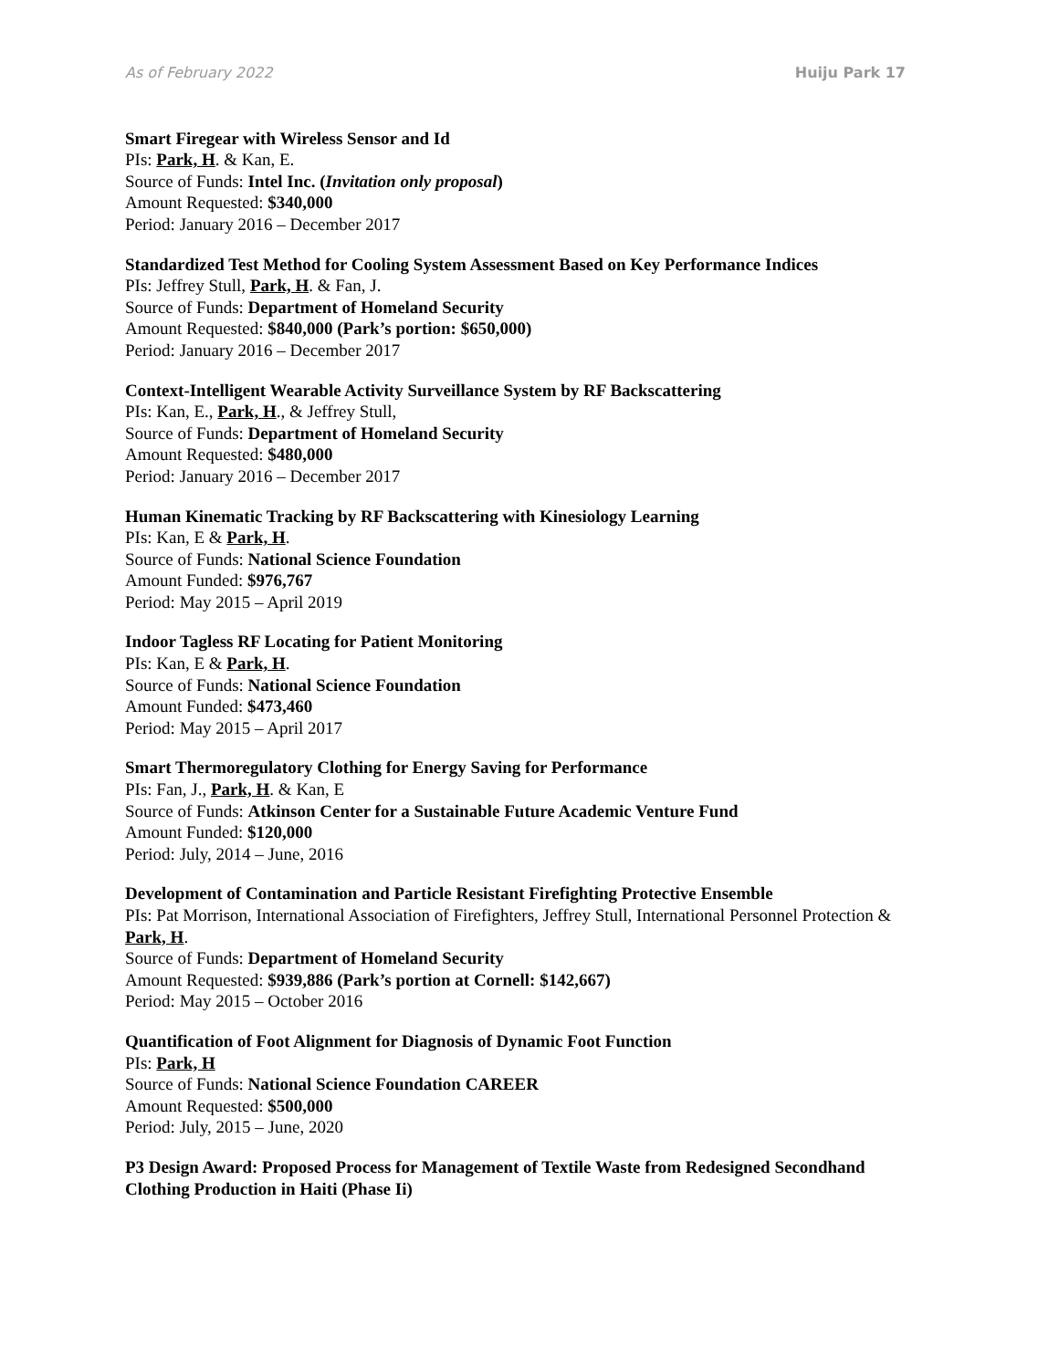As of February 2022 Huiju Park 17
Smart Firegear with Wireless Sensor and Id
PIs: Park, H. & Kan, E.
Source of Funds: Intel Inc. (Invitation only proposal)
Amount Requested: $340,000
Period: January 2016 – December 2017
Standardized Test Method for Cooling System Assessment Based on Key Performance Indices
PIs: Jeffrey Stull, Park, H. & Fan, J.
Source of Funds: Department of Homeland Security
Amount Requested: $840,000 (Park’s portion: $650,000)
Period: January 2016 – December 2017
Context-Intelligent Wearable Activity Surveillance System by RF Backscattering
PIs: Kan, E., Park, H., & Jeffrey Stull,
Source of Funds: Department of Homeland Security
Amount Requested: $480,000
Period: January 2016 – December 2017
Human Kinematic Tracking by RF Backscattering with Kinesiology Learning
PIs: Kan, E & Park, H.
Source of Funds: National Science Foundation
Amount Funded: $976,767
Period: May 2015 – April 2019
Indoor Tagless RF Locating for Patient Monitoring
PIs: Kan, E & Park, H.
Source of Funds: National Science Foundation
Amount Funded: $473,460
Period: May 2015 – April 2017
Smart Thermoregulatory Clothing for Energy Saving for Performance
PIs: Fan, J., Park, H. & Kan, E
Source of Funds: Atkinson Center for a Sustainable Future Academic Venture Fund
Amount Funded: $120,000
Period: July, 2014 – June, 2016
Development of Contamination and Particle Resistant Firefighting Protective Ensemble
PIs: Pat Morrison, International Association of Firefighters, Jeffrey Stull, International Personnel Protection & Park, H.
Source of Funds: Department of Homeland Security
Amount Requested: $939,886 (Park’s portion at Cornell: $142,667)
Period: May 2015 – October 2016
Quantification of Foot Alignment for Diagnosis of Dynamic Foot Function
PIs: Park, H
Source of Funds: National Science Foundation CAREER
Amount Requested: $500,000
Period: July, 2015 – June, 2020
P3 Design Award: Proposed Process for Management of Textile Waste from Redesigned Secondhand Clothing Production in Haiti (Phase Ii)